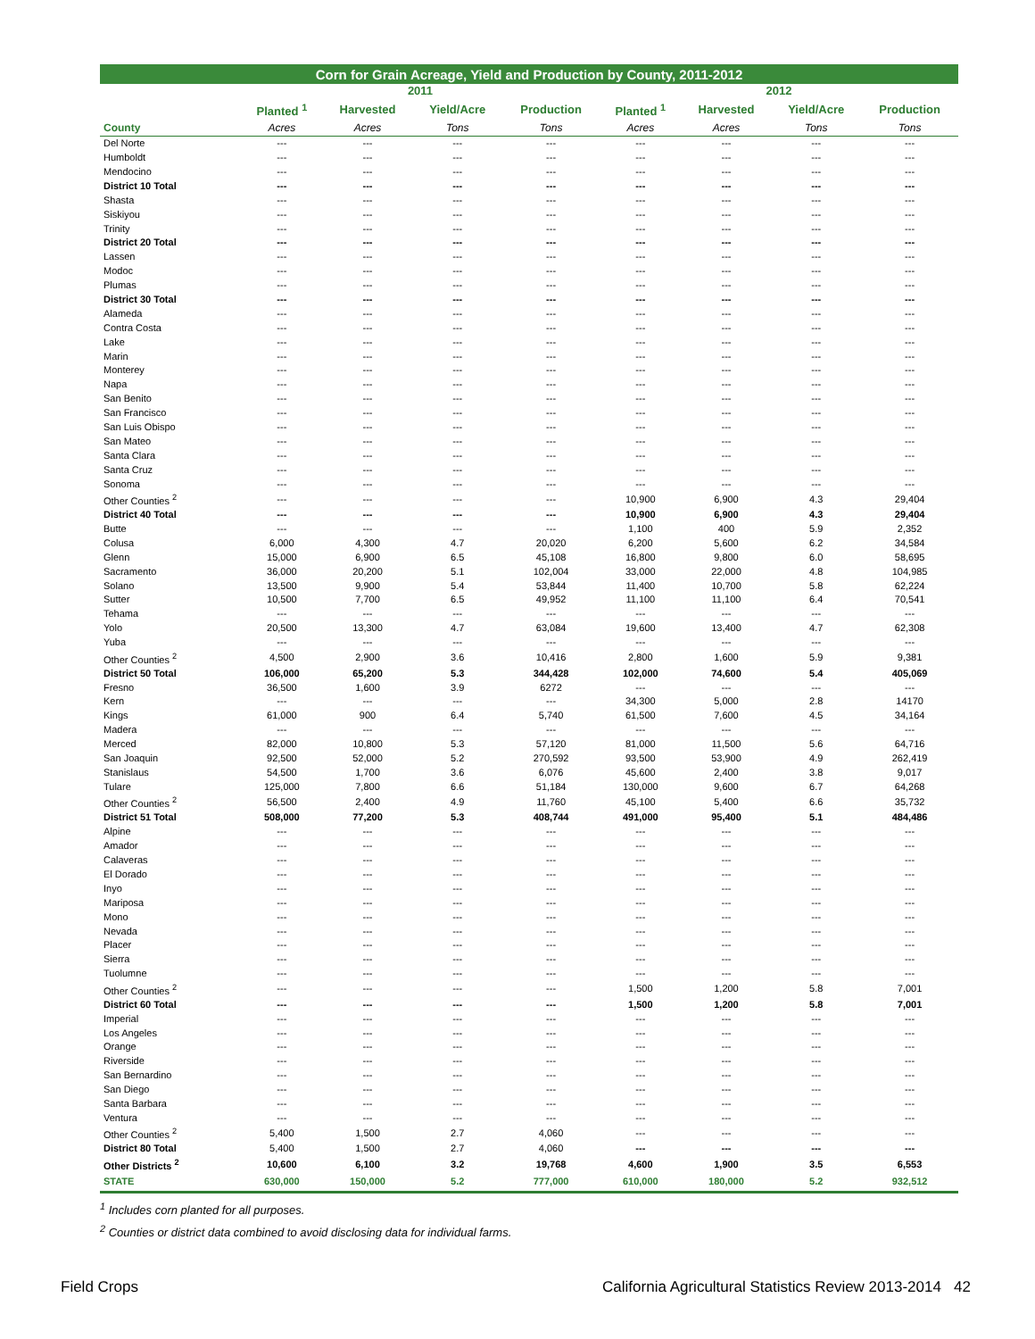| Corn for Grain Acreage, Yield and Production by County, 2011-2012 | | | | | | | | |
| --- | --- | --- | --- | --- | --- | --- | --- | --- |
| | 2011 | | | | 2012 | | | |
| | Planted <sup>1</sup> | Harvested | Yield/Acre | Production | Planted <sup>1</sup> | Harvested | Yield/Acre | Production |
| County | Acres | Acres | Tons | Tons | Acres | Acres | Tons | Tons |
| Del Norte | --- | --- | --- | --- | --- | --- | --- | --- |
| Humboldt | --- | --- | --- | --- | --- | --- | --- | --- |
| Mendocino | --- | --- | --- | --- | --- | --- | --- | --- |
| District 10 Total | --- | --- | --- | --- | --- | --- | --- | --- |
| Shasta | --- | --- | --- | --- | --- | --- | --- | --- |
| Siskiyou | --- | --- | --- | --- | --- | --- | --- | --- |
| Trinity | --- | --- | --- | --- | --- | --- | --- | --- |
| District 20 Total | --- | --- | --- | --- | --- | --- | --- | --- |
| Lassen | --- | --- | --- | --- | --- | --- | --- | --- |
| Modoc | --- | --- | --- | --- | --- | --- | --- | --- |
| Plumas | --- | --- | --- | --- | --- | --- | --- | --- |
| District 30 Total | --- | --- | --- | --- | --- | --- | --- | --- |
| Alameda | --- | --- | --- | --- | --- | --- | --- | --- |
| Contra Costa | --- | --- | --- | --- | --- | --- | --- | --- |
| Lake | --- | --- | --- | --- | --- | --- | --- | --- |
| Marin | --- | --- | --- | --- | --- | --- | --- | --- |
| Monterey | --- | --- | --- | --- | --- | --- | --- | --- |
| Napa | --- | --- | --- | --- | --- | --- | --- | --- |
| San Benito | --- | --- | --- | --- | --- | --- | --- | --- |
| San Francisco | --- | --- | --- | --- | --- | --- | --- | --- |
| San Luis Obispo | --- | --- | --- | --- | --- | --- | --- | --- |
| San Mateo | --- | --- | --- | --- | --- | --- | --- | --- |
| Santa Clara | --- | --- | --- | --- | --- | --- | --- | --- |
| Santa Cruz | --- | --- | --- | --- | --- | --- | --- | --- |
| Sonoma | --- | --- | --- | --- | --- | --- | --- | --- |
| Other Counties <sup>2</sup> | --- | --- | --- | --- | 10,900 | 6,900 | 4.3 | 29,404 |
| District 40 Total | --- | --- | --- | --- | 10,900 | 6,900 | 4.3 | 29,404 |
| Butte | --- | --- | --- | --- | 1,100 | 400 | 5.9 | 2,352 |
| Colusa | 6,000 | 4,300 | 4.7 | 20,020 | 6,200 | 5,600 | 6.2 | 34,584 |
| Glenn | 15,000 | 6,900 | 6.5 | 45,108 | 16,800 | 9,800 | 6.0 | 58,695 |
| Sacramento | 36,000 | 20,200 | 5.1 | 102,004 | 33,000 | 22,000 | 4.8 | 104,985 |
| Solano | 13,500 | 9,900 | 5.4 | 53,844 | 11,400 | 10,700 | 5.8 | 62,224 |
| Sutter | 10,500 | 7,700 | 6.5 | 49,952 | 11,100 | 11,100 | 6.4 | 70,541 |
| Tehama | --- | --- | --- | --- | --- | --- | --- | --- |
| Yolo | 20,500 | 13,300 | 4.7 | 63,084 | 19,600 | 13,400 | 4.7 | 62,308 |
| Yuba | --- | --- | --- | --- | --- | --- | --- | --- |
| Other Counties <sup>2</sup> | 4,500 | 2,900 | 3.6 | 10,416 | 2,800 | 1,600 | 5.9 | 9,381 |
| District 50 Total | 106,000 | 65,200 | 5.3 | 344,428 | 102,000 | 74,600 | 5.4 | 405,069 |
| Fresno | 36,500 | 1,600 | 3.9 | 6272 | --- | --- | --- | --- |
| Kern | --- | --- | --- | --- | 34,300 | 5,000 | 2.8 | 14170 |
| Kings | 61,000 | 900 | 6.4 | 5,740 | 61,500 | 7,600 | 4.5 | 34,164 |
| Madera | --- | --- | --- | --- | --- | --- | --- | --- |
| Merced | 82,000 | 10,800 | 5.3 | 57,120 | 81,000 | 11,500 | 5.6 | 64,716 |
| San Joaquin | 92,500 | 52,000 | 5.2 | 270,592 | 93,500 | 53,900 | 4.9 | 262,419 |
| Stanislaus | 54,500 | 1,700 | 3.6 | 6,076 | 45,600 | 2,400 | 3.8 | 9,017 |
| Tulare | 125,000 | 7,800 | 6.6 | 51,184 | 130,000 | 9,600 | 6.7 | 64,268 |
| Other Counties <sup>2</sup> | 56,500 | 2,400 | 4.9 | 11,760 | 45,100 | 5,400 | 6.6 | 35,732 |
| District 51 Total | 508,000 | 77,200 | 5.3 | 408,744 | 491,000 | 95,400 | 5.1 | 484,486 |
| Alpine | --- | --- | --- | --- | --- | --- | --- | --- |
| Amador | --- | --- | --- | --- | --- | --- | --- | --- |
| Calaveras | --- | --- | --- | --- | --- | --- | --- | --- |
| El Dorado | --- | --- | --- | --- | --- | --- | --- | --- |
| Inyo | --- | --- | --- | --- | --- | --- | --- | --- |
| Mariposa | --- | --- | --- | --- | --- | --- | --- | --- |
| Mono | --- | --- | --- | --- | --- | --- | --- | --- |
| Nevada | --- | --- | --- | --- | --- | --- | --- | --- |
| Placer | --- | --- | --- | --- | --- | --- | --- | --- |
| Sierra | --- | --- | --- | --- | --- | --- | --- | --- |
| Tuolumne | --- | --- | --- | --- | --- | --- | --- | --- |
| Other Counties <sup>2</sup> | --- | --- | --- | --- | 1,500 | 1,200 | 5.8 | 7,001 |
| District 60 Total | --- | --- | --- | --- | 1,500 | 1,200 | 5.8 | 7,001 |
| Imperial | --- | --- | --- | --- | --- | --- | --- | --- |
| Los Angeles | --- | --- | --- | --- | --- | --- | --- | --- |
| Orange | --- | --- | --- | --- | --- | --- | --- | --- |
| Riverside | --- | --- | --- | --- | --- | --- | --- | --- |
| San Bernardino | --- | --- | --- | --- | --- | --- | --- | --- |
| San Diego | --- | --- | --- | --- | --- | --- | --- | --- |
| Santa Barbara | --- | --- | --- | --- | --- | --- | --- | --- |
| Ventura | --- | --- | --- | --- | --- | --- | --- | --- |
| Other Counties <sup>2</sup> | 5,400 | 1,500 | 2.7 | 4,060 | --- | --- | --- | --- |
| District 80 Total | 5,400 | 1,500 | 2.7 | 4,060 | --- | --- | --- | --- |
| Other Districts <sup>2</sup> | 10,600 | 6,100 | 3.2 | 19,768 | 4,600 | 1,900 | 3.5 | 6,553 |
| STATE | 630,000 | 150,000 | 5.2 | 777,000 | 610,000 | 180,000 | 5.2 | 932,512 |
<sup>1</sup> Includes corn planted for all purposes.
<sup>2</sup> Counties or district data combined to avoid disclosing data for individual farms.
Field Crops California Agricultural Statistics Review 2013-2014 42